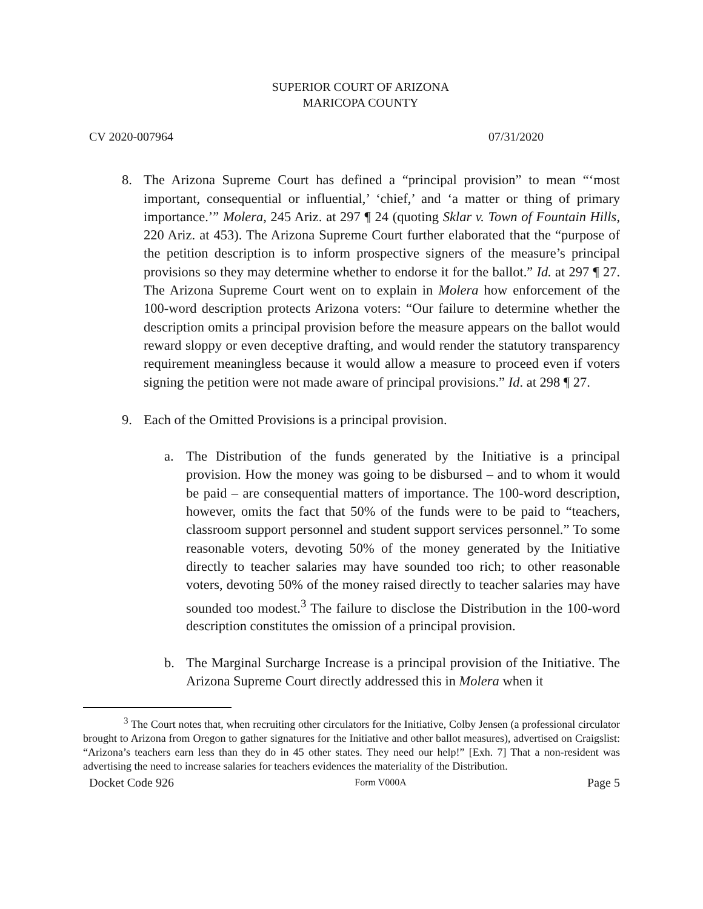SUPERIOR COURT OF ARIZONA
MARICOPA COUNTY
CV 2020-007964 07/31/2020
8. The Arizona Supreme Court has defined a “principal provision” to mean “‘most important, consequential or influential,’ ‘chief,’ and ‘a matter or thing of primary importance.’” Molera, 245 Ariz. at 297 ¶ 24 (quoting Sklar v. Town of Fountain Hills, 220 Ariz. at 453). The Arizona Supreme Court further elaborated that the “purpose of the petition description is to inform prospective signers of the measure’s principal provisions so they may determine whether to endorse it for the ballot.” Id. at 297 ¶ 27. The Arizona Supreme Court went on to explain in Molera how enforcement of the 100-word description protects Arizona voters: “Our failure to determine whether the description omits a principal provision before the measure appears on the ballot would reward sloppy or even deceptive drafting, and would render the statutory transparency requirement meaningless because it would allow a measure to proceed even if voters signing the petition were not made aware of principal provisions.” Id. at 298 ¶ 27.
9. Each of the Omitted Provisions is a principal provision.
a. The Distribution of the funds generated by the Initiative is a principal provision. How the money was going to be disbursed – and to whom it would be paid – are consequential matters of importance. The 100-word description, however, omits the fact that 50% of the funds were to be paid to “teachers, classroom support personnel and student support services personnel.” To some reasonable voters, devoting 50% of the money generated by the Initiative directly to teacher salaries may have sounded too rich; to other reasonable voters, devoting 50% of the money raised directly to teacher salaries may have sounded too modest.<sup>3</sup> The failure to disclose the Distribution in the 100-word description constitutes the omission of a principal provision.
b. The Marginal Surcharge Increase is a principal provision of the Initiative. The Arizona Supreme Court directly addressed this in Molera when it
<sup>3</sup> The Court notes that, when recruiting other circulators for the Initiative, Colby Jensen (a professional circulator brought to Arizona from Oregon to gather signatures for the Initiative and other ballot measures), advertised on Craigslist: “Arizona’s teachers earn less than they do in 45 other states. They need our help!” [Exh. 7] That a non-resident was advertising the need to increase salaries for teachers evidences the materiality of the Distribution.
Docket Code 926 Form V000A Page 5